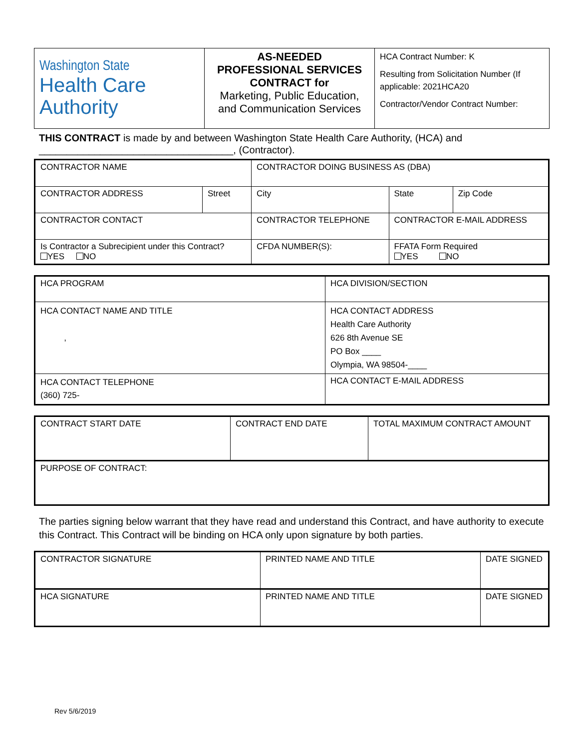| Washington State Health Care Authority | AS-NEEDED PROFESSIONAL SERVICES CONTRACT for Marketing, Public Education, and Communication Services | HCA Contract Number: K Resulting from Solicitation Number (If applicable: 2021HCA20 Contractor/Vendor Contract Number: |
THIS CONTRACT is made by and between Washington State Health Care Authority, (HCA) and
___________________________________, (Contractor).
| CONTRACTOR NAME | | CONTRACTOR DOING BUSINESS AS (DBA) | | | |
| CONTRACTOR ADDRESS | Street | City | | State | Zip Code |
| CONTRACTOR CONTACT | | CONTRACTOR TELEPHONE | CONTRACTOR E-MAIL ADDRESS | | |
| Is Contractor a Subrecipient under this Contract? YES NO | | CFDA NUMBER(S): | | FFATA Form Required YES NO | |
| HCA PROGRAM | HCA DIVISION/SECTION |
| HCA CONTACT NAME AND TITLE , | HCA CONTACT ADDRESS Health Care Authority 626 8th Avenue SE PO Box ____ Olympia, WA 98504-____ |
| HCA CONTACT TELEPHONE (360) 725- | HCA CONTACT E-MAIL ADDRESS |
| CONTRACT START DATE | CONTRACT END DATE | TOTAL MAXIMUM CONTRACT AMOUNT |
| PURPOSE OF CONTRACT: | | |
The parties signing below warrant that they have read and understand this Contract, and have authority to execute this Contract. This Contract will be binding on HCA only upon signature by both parties.
| CONTRACTOR SIGNATURE | PRINTED NAME AND TITLE | DATE SIGNED |
| HCA SIGNATURE | PRINTED NAME AND TITLE | DATE SIGNED |
Rev 5/6/2019